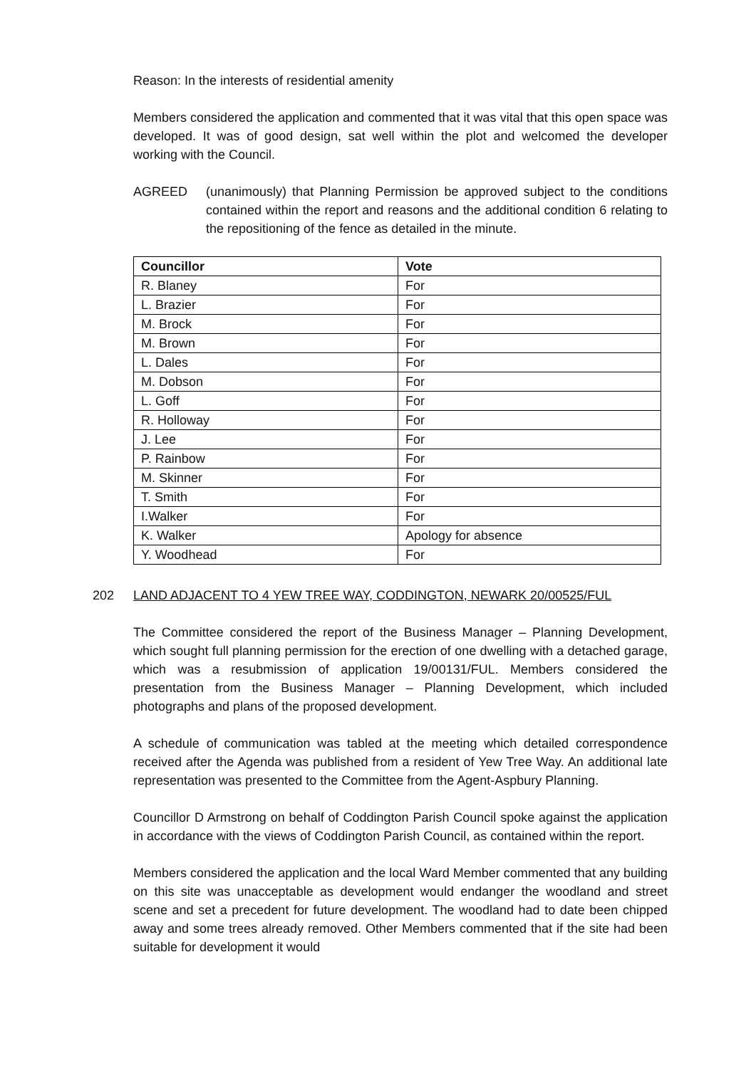Reason: In the interests of residential amenity
Members considered the application and commented that it was vital that this open space was developed. It was of good design, sat well within the plot and welcomed the developer working with the Council.
AGREED (unanimously) that Planning Permission be approved subject to the conditions contained within the report and reasons and the additional condition 6 relating to the repositioning of the fence as detailed in the minute.
| Councillor | Vote |
| --- | --- |
| R. Blaney | For |
| L. Brazier | For |
| M. Brock | For |
| M. Brown | For |
| L. Dales | For |
| M. Dobson | For |
| L. Goff | For |
| R. Holloway | For |
| J. Lee | For |
| P. Rainbow | For |
| M. Skinner | For |
| T. Smith | For |
| I.Walker | For |
| K. Walker | Apology for absence |
| Y. Woodhead | For |
202 LAND ADJACENT TO 4 YEW TREE WAY, CODDINGTON, NEWARK 20/00525/FUL
The Committee considered the report of the Business Manager – Planning Development, which sought full planning permission for the erection of one dwelling with a detached garage, which was a resubmission of application 19/00131/FUL. Members considered the presentation from the Business Manager – Planning Development, which included photographs and plans of the proposed development.
A schedule of communication was tabled at the meeting which detailed correspondence received after the Agenda was published from a resident of Yew Tree Way. An additional late representation was presented to the Committee from the Agent-Aspbury Planning.
Councillor D Armstrong on behalf of Coddington Parish Council spoke against the application in accordance with the views of Coddington Parish Council, as contained within the report.
Members considered the application and the local Ward Member commented that any building on this site was unacceptable as development would endanger the woodland and street scene and set a precedent for future development. The woodland had to date been chipped away and some trees already removed. Other Members commented that if the site had been suitable for development it would